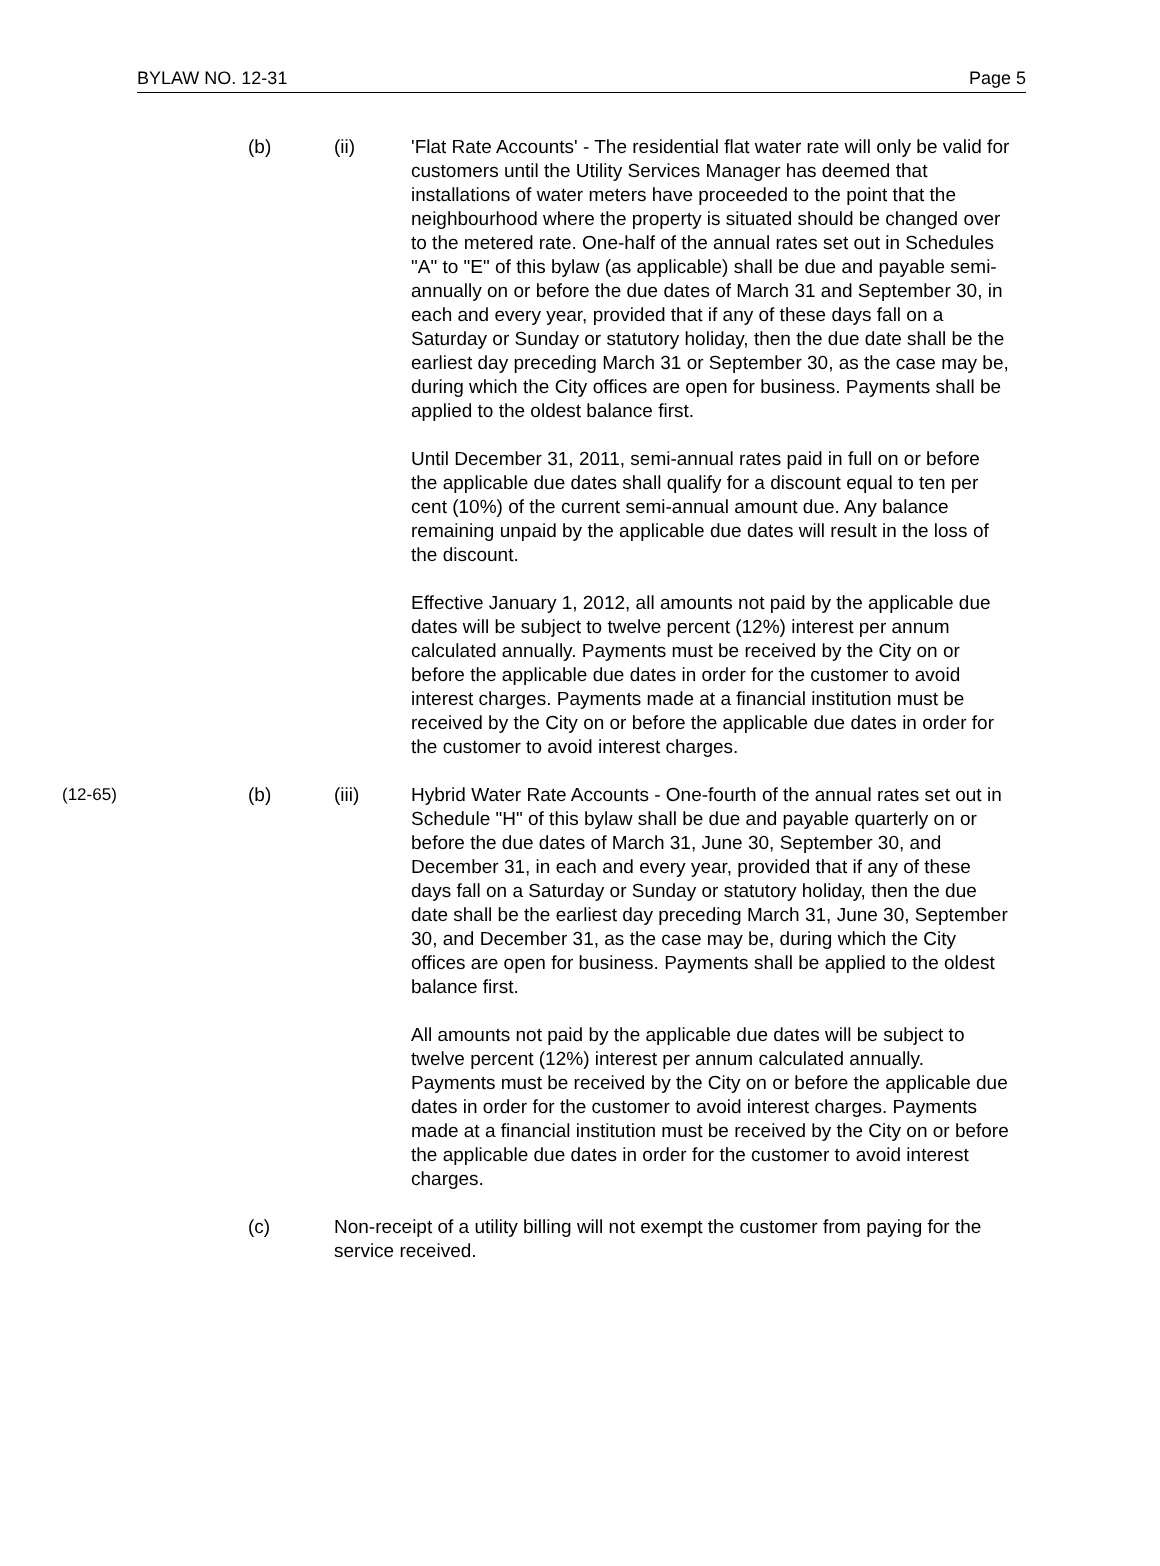BYLAW NO. 12-31 Page 5
(b) (ii) 'Flat Rate Accounts' - The residential flat water rate will only be valid for customers until the Utility Services Manager has deemed that installations of water meters have proceeded to the point that the neighbourhood where the property is situated should be changed over to the metered rate. One-half of the annual rates set out in Schedules "A" to "E" of this bylaw (as applicable) shall be due and payable semi-annually on or before the due dates of March 31 and September 30, in each and every year, provided that if any of these days fall on a Saturday or Sunday or statutory holiday, then the due date shall be the earliest day preceding March 31 or September 30, as the case may be, during which the City offices are open for business. Payments shall be applied to the oldest balance first.
Until December 31, 2011, semi-annual rates paid in full on or before the applicable due dates shall qualify for a discount equal to ten per cent (10%) of the current semi-annual amount due. Any balance remaining unpaid by the applicable due dates will result in the loss of the discount.
Effective January 1, 2012, all amounts not paid by the applicable due dates will be subject to twelve percent (12%) interest per annum calculated annually. Payments must be received by the City on or before the applicable due dates in order for the customer to avoid interest charges. Payments made at a financial institution must be received by the City on or before the applicable due dates in order for the customer to avoid interest charges.
(12-65) (b) (iii) Hybrid Water Rate Accounts - One-fourth of the annual rates set out in Schedule "H" of this bylaw shall be due and payable quarterly on or before the due dates of March 31, June 30, September 30, and December 31, in each and every year, provided that if any of these days fall on a Saturday or Sunday or statutory holiday, then the due date shall be the earliest day preceding March 31, June 30, September 30, and December 31, as the case may be, during which the City offices are open for business. Payments shall be applied to the oldest balance first.
All amounts not paid by the applicable due dates will be subject to twelve percent (12%) interest per annum calculated annually. Payments must be received by the City on or before the applicable due dates in order for the customer to avoid interest charges. Payments made at a financial institution must be received by the City on or before the applicable due dates in order for the customer to avoid interest charges.
(c) Non-receipt of a utility billing will not exempt the customer from paying for the service received.